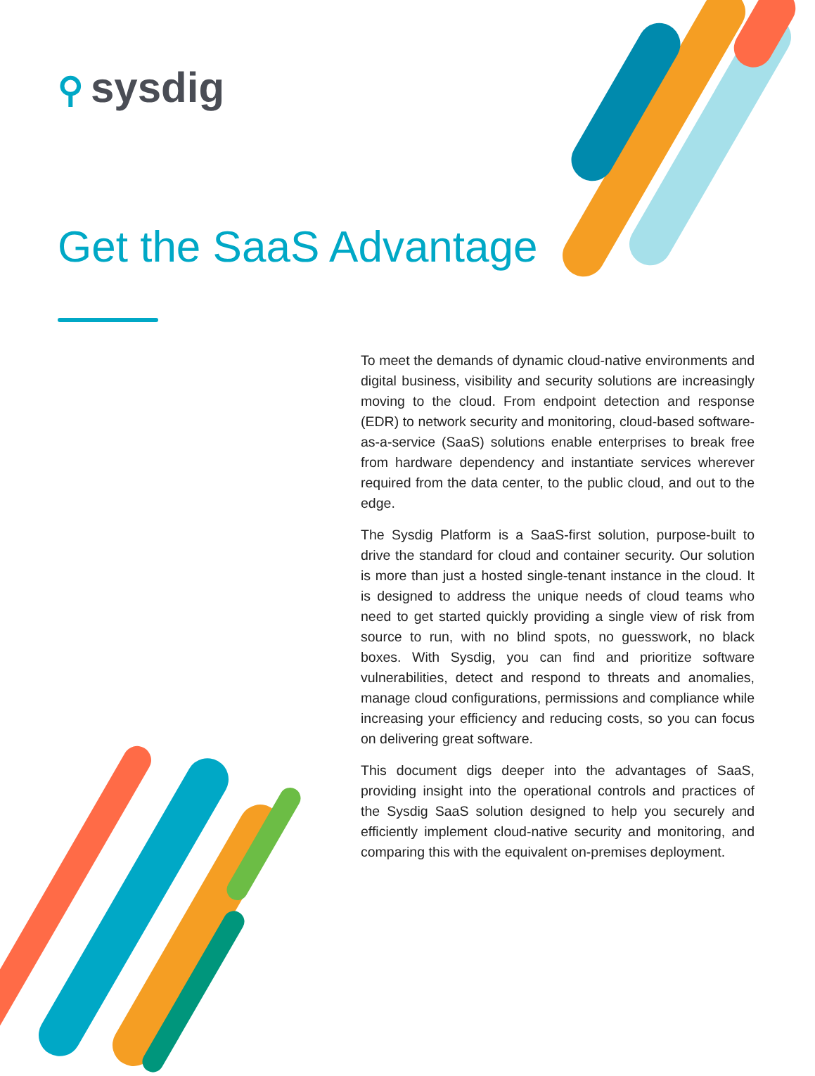⚲ sysdig
Get the SaaS Advantage
To meet the demands of dynamic cloud-native environments and digital business, visibility and security solutions are increasingly moving to the cloud. From endpoint detection and response (EDR) to network security and monitoring, cloud-based software-as-a-service (SaaS) solutions enable enterprises to break free from hardware dependency and instantiate services wherever required from the data center, to the public cloud, and out to the edge.
The Sysdig Platform is a SaaS-first solution, purpose-built to drive the standard for cloud and container security. Our solution is more than just a hosted single-tenant instance in the cloud. It is designed to address the unique needs of cloud teams who need to get started quickly providing a single view of risk from source to run, with no blind spots, no guesswork, no black boxes. With Sysdig, you can find and prioritize software vulnerabilities, detect and respond to threats and anomalies, manage cloud configurations, permissions and compliance while increasing your efficiency and reducing costs, so you can focus on delivering great software.
This document digs deeper into the advantages of SaaS, providing insight into the operational controls and practices of the Sysdig SaaS solution designed to help you securely and efficiently implement cloud-native security and monitoring, and comparing this with the equivalent on-premises deployment.